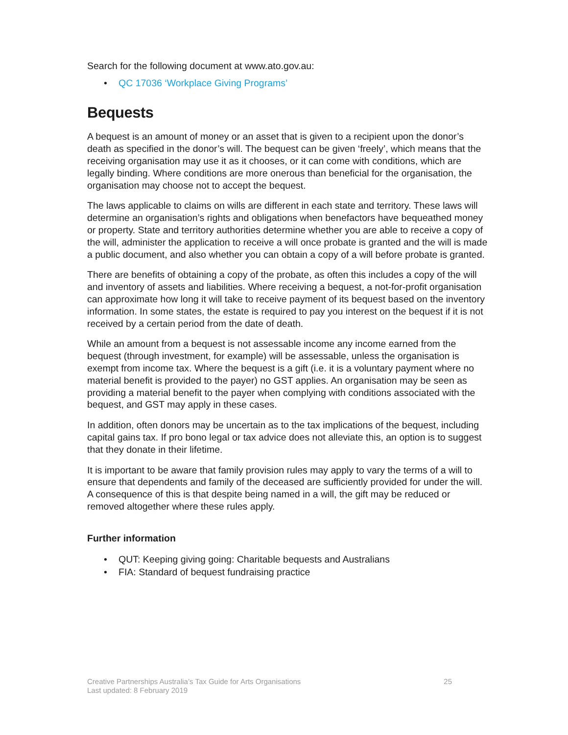Search for the following document at www.ato.gov.au:
• QC 17036 ‘Workplace Giving Programs’
Bequests
A bequest is an amount of money or an asset that is given to a recipient upon the donor’s death as specified in the donor’s will. The bequest can be given ‘freely’, which means that the receiving organisation may use it as it chooses, or it can come with conditions, which are legally binding. Where conditions are more onerous than beneficial for the organisation, the organisation may choose not to accept the bequest.
The laws applicable to claims on wills are different in each state and territory. These laws will determine an organisation’s rights and obligations when benefactors have bequeathed money or property. State and territory authorities determine whether you are able to receive a copy of the will, administer the application to receive a will once probate is granted and the will is made a public document, and also whether you can obtain a copy of a will before probate is granted.
There are benefits of obtaining a copy of the probate, as often this includes a copy of the will and inventory of assets and liabilities. Where receiving a bequest, a not-for-profit organisation can approximate how long it will take to receive payment of its bequest based on the inventory information. In some states, the estate is required to pay you interest on the bequest if it is not received by a certain period from the date of death.
While an amount from a bequest is not assessable income any income earned from the bequest (through investment, for example) will be assessable, unless the organisation is exempt from income tax. Where the bequest is a gift (i.e. it is a voluntary payment where no material benefit is provided to the payer) no GST applies. An organisation may be seen as providing a material benefit to the payer when complying with conditions associated with the bequest, and GST may apply in these cases.
In addition, often donors may be uncertain as to the tax implications of the bequest, including capital gains tax. If pro bono legal or tax advice does not alleviate this, an option is to suggest that they donate in their lifetime.
It is important to be aware that family provision rules may apply to vary the terms of a will to ensure that dependents and family of the deceased are sufficiently provided for under the will. A consequence of this is that despite being named in a will, the gift may be reduced or removed altogether where these rules apply.
Further information
• QUT: Keeping giving going: Charitable bequests and Australians
• FIA: Standard of bequest fundraising practice
Creative Partnerships Australia’s Tax Guide for Arts Organisations
Last updated: 8 February 2019
25